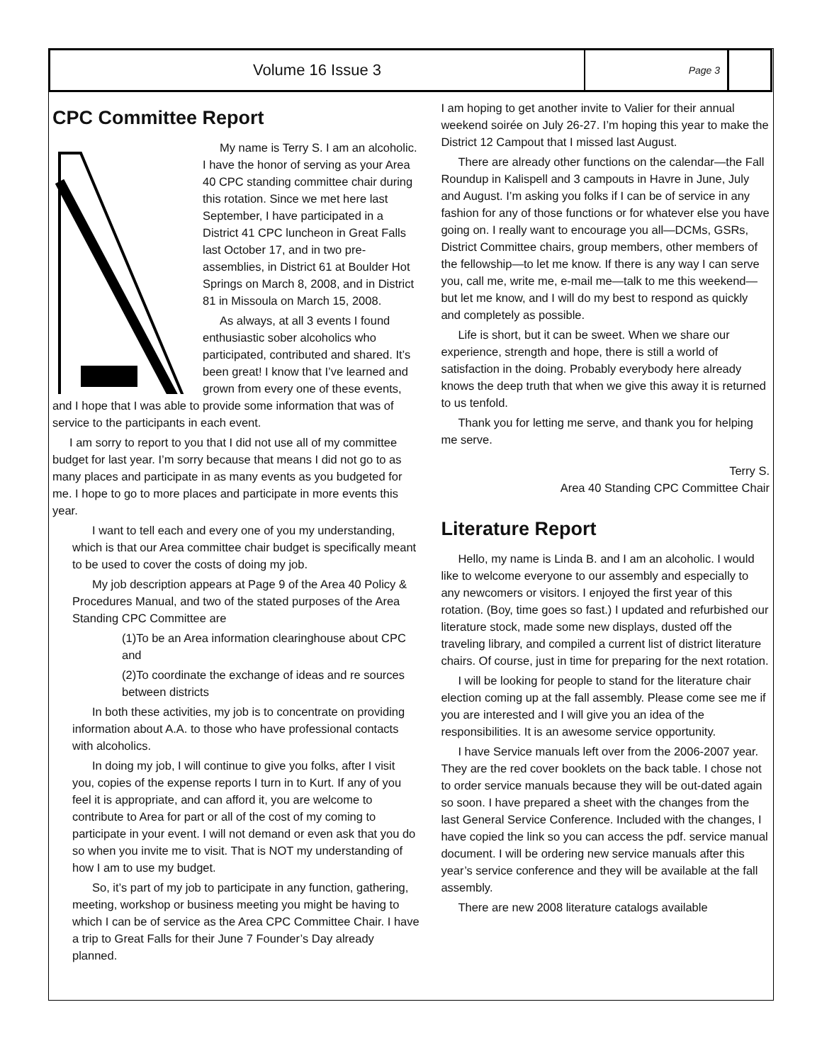Volume 16 Issue 3
Page 3
CPC Committee Report
My name is Terry S. I am an alcoholic. I have the honor of serving as your Area 40 CPC standing committee chair during this rotation. Since we met here last September, I have participated in a District 41 CPC luncheon in Great Falls last October 17, and in two pre-assemblies, in District 61 at Boulder Hot Springs on March 8, 2008, and in District 81 in Missoula on March 15, 2008.
As always, at all 3 events I found enthusiastic sober alcoholics who participated, contributed and shared. It’s been great! I know that I’ve learned and grown from every one of these events, and I hope that I was able to provide some information that was of service to the participants in each event.
I am sorry to report to you that I did not use all of my committee budget for last year. I’m sorry because that means I did not go to as many places and participate in as many events as you budgeted for me. I hope to go to more places and participate in more events this year.
I want to tell each and every one of you my understanding, which is that our Area committee chair budget is specifically meant to be used to cover the costs of doing my job.
My job description appears at Page 9 of the Area 40 Policy & Procedures Manual, and two of the stated purposes of the Area Standing CPC Committee are
(1)To be an Area information clearinghouse about CPC and
(2)To coordinate the exchange of ideas and re sources between districts
In both these activities, my job is to concentrate on providing information about A.A. to those who have professional contacts with alcoholics.
In doing my job, I will continue to give you folks, after I visit you, copies of the expense reports I turn in to Kurt. If any of you feel it is appropriate, and can afford it, you are welcome to contribute to Area for part or all of the cost of my coming to participate in your event. I will not demand or even ask that you do so when you invite me to visit. That is NOT my understanding of how I am to use my budget.
So, it’s part of my job to participate in any function, gathering, meeting, workshop or business meeting you might be having to which I can be of service as the Area CPC Committee Chair. I have a trip to Great Falls for their June 7 Founder’s Day already planned.
I am hoping to get another invite to Valier for their annual weekend soirée on July 26-27. I’m hoping this year to make the District 12 Campout that I missed last August.
There are already other functions on the calendar—the Fall Roundup in Kalispell and 3 campouts in Havre in June, July and August. I’m asking you folks if I can be of service in any fashion for any of those functions or for whatever else you have going on. I really want to encourage you all—DCMs, GSRs, District Committee chairs, group members, other members of the fellowship—to let me know. If there is any way I can serve you, call me, write me, e-mail me—talk to me this weekend—but let me know, and I will do my best to respond as quickly and completely as possible.
Life is short, but it can be sweet. When we share our experience, strength and hope, there is still a world of satisfaction in the doing. Probably everybody here already knows the deep truth that when we give this away it is returned to us tenfold.
Thank you for letting me serve, and thank you for helping me serve.
Terry S.
Area 40 Standing CPC Committee Chair
Literature Report
Hello, my name is Linda B. and I am an alcoholic. I would like to welcome everyone to our assembly and especially to any newcomers or visitors. I enjoyed the first year of this rotation. (Boy, time goes so fast.) I updated and refurbished our literature stock, made some new displays, dusted off the traveling library, and compiled a current list of district literature chairs. Of course, just in time for preparing for the next rotation.
I will be looking for people to stand for the literature chair election coming up at the fall assembly. Please come see me if you are interested and I will give you an idea of the responsibilities. It is an awesome service opportunity.
I have Service manuals left over from the 2006-2007 year. They are the red cover booklets on the back table. I chose not to order service manuals because they will be out-dated again so soon. I have prepared a sheet with the changes from the last General Service Conference. Included with the changes, I have copied the link so you can access the pdf. service manual document. I will be ordering new service manuals after this year’s service conference and they will be available at the fall assembly.
There are new 2008 literature catalogs available